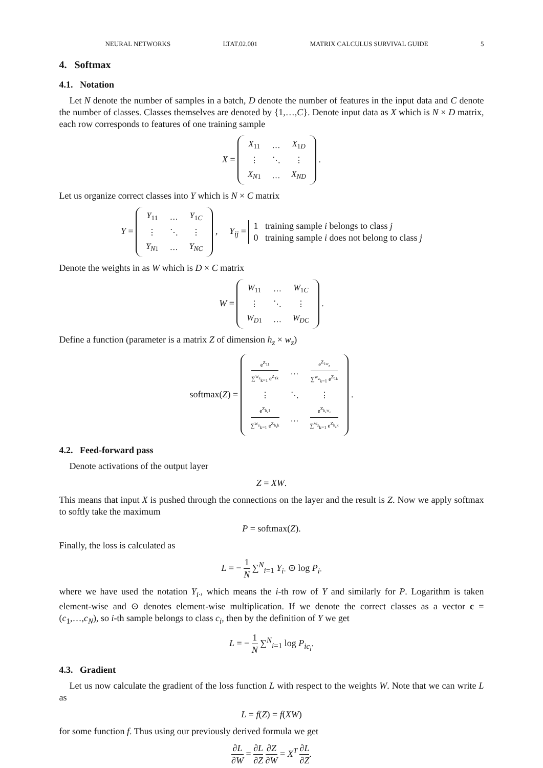NEURAL NETWORKS LTAT.02.001 MATRIX CALCULUS SURVIVAL GUIDE 5
4. Softmax
4.1. Notation
Let N denote the number of samples in a batch, D denote the number of features in the input data and C denote the number of classes. Classes themselves are denoted by {1,…,C}. Denote input data as X which is N × D matrix, each row corresponds to features of one training sample
X =
| X<sub>11</sub> | … | X<sub>1D</sub> |
| ⋮ | ⋱ | ⋮ |
| X<sub>N1</sub> | … | X<sub>ND</sub> |
.
Let us organize correct classes into Y which is N × C matrix
Y =
| Y<sub>11</sub> | … | Y<sub>1C</sub> |
| ⋮ | ⋱ | ⋮ |
| Y<sub>N1</sub> | … | Y<sub>NC</sub> |
, Y<sub>ij</sub> = 1 training sample i belongs to class j
0 training sample i does not belong to class j
Denote the weights in as W which is D × C matrix
W =
| W<sub>11</sub> | … | W<sub>1C</sub> |
| ⋮ | ⋱ | ⋮ |
| W<sub>D1</sub> | … | W<sub>DC</sub> |
.
Define a function (parameter is a matrix Z of dimension h<sub>z</sub> × w<sub>z</sub>)
softmax(Z) =
| e<sup>Z<sub>11</sub></sup> ∑<sup>w<sub>z</sub></sup><sub>k=1</sub> e<sup>Z<sub>1k</sub></sup> | … | e<sup>Z<sub>1w<sub>z</sub></sub></sup> ∑<sup>w<sub>z</sub></sup><sub>k=1</sub> e<sup>Z<sub>1k</sub></sup> |
| ⋮ | ⋱ | ⋮ |
| e<sup>Z<sub>h<sub>z</sub>1</sub></sup> ∑<sup>w<sub>z</sub></sup><sub>k=1</sub> e<sup>Z<sub>h<sub>z</sub>k</sub></sup> | … | e<sup>Z<sub>h<sub>z</sub>w<sub>z</sub></sub></sup> ∑<sup>w<sub>z</sub></sup><sub>k=1</sub> e<sup>Z<sub>h<sub>z</sub>k</sub></sup> |
.
4.2. Feed-forward pass
Denote activations of the output layer
Z = XW.
This means that input X is pushed through the connections on the layer and the result is Z. Now we apply softmax to softly take the maximum
P = softmax(Z).
Finally, the loss is calculated as
L = − 1 N ∑<sup>N</sup><sub>i=1</sub> Y<sub>i·</sub> ⊙ log P<sub>i·</sub>
where we have used the notation Y<sub>i·</sub>, which means the i-th row of Y and similarly for P. Logarithm is taken element-wise and ⊙ denotes element-wise multiplication. If we denote the correct classes as a vector c = (c<sub>1</sub>,…,c<sub>N</sub>), so i-th sample belongs to class c<sub>i</sub>, then by the definition of Y we get
L = − 1 N ∑<sup>N</sup><sub>i=1</sub> log P<sub>ic<sub>i</sub></sub>.
4.3. Gradient
Let us now calculate the gradient of the loss function L with respect to the weights W. Note that we can write L as
L = f(Z) = f(XW)
for some function f. Thus using our previously derived formula we get
∂L ∂W = ∂L ∂Z ∂Z ∂W = X<sup>T</sup> ∂L ∂Z.